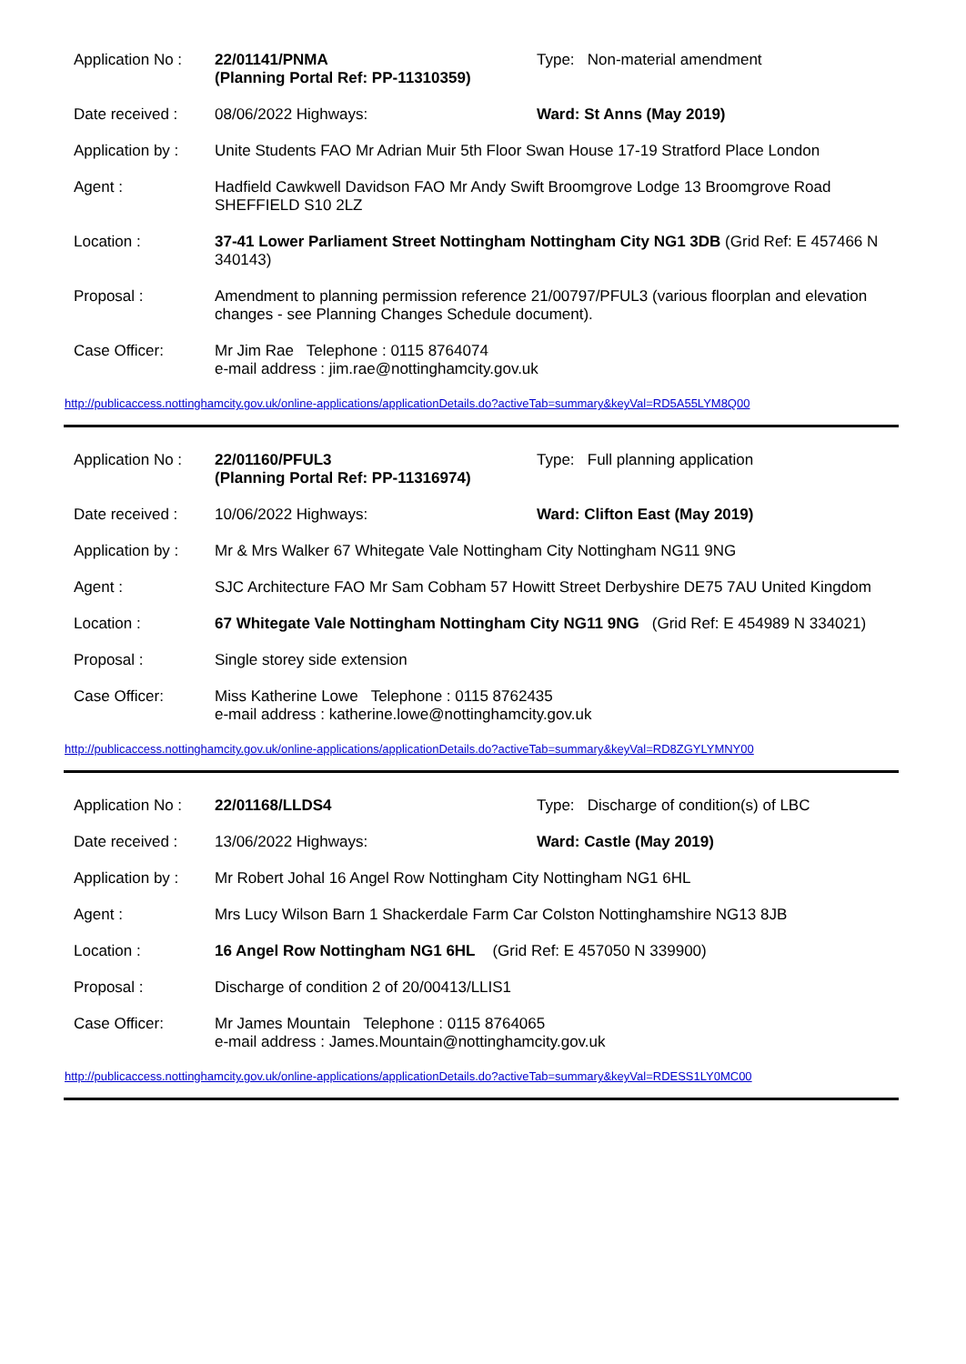| Application No : | 22/01141/PNMA (Planning Portal Ref: PP-11310359) | Type: Non-material amendment |
| Date received : | 08/06/2022 Highways: | Ward: St Anns (May 2019) |
| Application by : | Unite Students FAO Mr Adrian Muir 5th Floor Swan House 17-19 Stratford Place London | |
| Agent : | Hadfield Cawkwell Davidson FAO Mr Andy Swift Broomgrove Lodge 13 Broomgrove Road SHEFFIELD S10 2LZ | |
| Location : | 37-41 Lower Parliament Street Nottingham Nottingham City NG1 3DB (Grid Ref: E 457466 N 340143) | |
| Proposal : | Amendment to planning permission reference 21/00797/PFUL3 (various floorplan and elevation changes - see Planning Changes Schedule document). | |
| Case Officer: | Mr Jim Rae Telephone : 0115 8764074 e-mail address : jim.rae@nottinghamcity.gov.uk | |
http://publicaccess.nottinghamcity.gov.uk/online-applications/applicationDetails.do?activeTab=summary&keyVal=RD5A55LYM8Q00
| Application No : | 22/01160/PFUL3 (Planning Portal Ref: PP-11316974) | Type: Full planning application |
| Date received : | 10/06/2022 Highways: | Ward: Clifton East (May 2019) |
| Application by : | Mr & Mrs Walker 67 Whitegate Vale Nottingham City Nottingham NG11 9NG | |
| Agent : | SJC Architecture FAO Mr Sam Cobham 57 Howitt Street Derbyshire DE75 7AU United Kingdom | |
| Location : | 67 Whitegate Vale Nottingham Nottingham City NG11 9NG (Grid Ref: E 454989 N 334021) | |
| Proposal : | Single storey side extension | |
| Case Officer: | Miss Katherine Lowe Telephone : 0115 8762435 e-mail address : katherine.lowe@nottinghamcity.gov.uk | |
http://publicaccess.nottinghamcity.gov.uk/online-applications/applicationDetails.do?activeTab=summary&keyVal=RD8ZGYLYMNY00
| Application No : | 22/01168/LLDS4 | Type: Discharge of condition(s) of LBC |
| Date received : | 13/06/2022 Highways: | Ward: Castle (May 2019) |
| Application by : | Mr Robert Johal 16 Angel Row Nottingham City Nottingham NG1 6HL | |
| Agent : | Mrs Lucy Wilson Barn 1 Shackerdale Farm Car Colston Nottinghamshire NG13 8JB | |
| Location : | 16 Angel Row Nottingham NG1 6HL (Grid Ref: E 457050 N 339900) | |
| Proposal : | Discharge of condition 2 of 20/00413/LLIS1 | |
| Case Officer: | Mr James Mountain Telephone : 0115 8764065 e-mail address : James.Mountain@nottinghamcity.gov.uk | |
http://publicaccess.nottinghamcity.gov.uk/online-applications/applicationDetails.do?activeTab=summary&keyVal=RDESS1LY0MC00